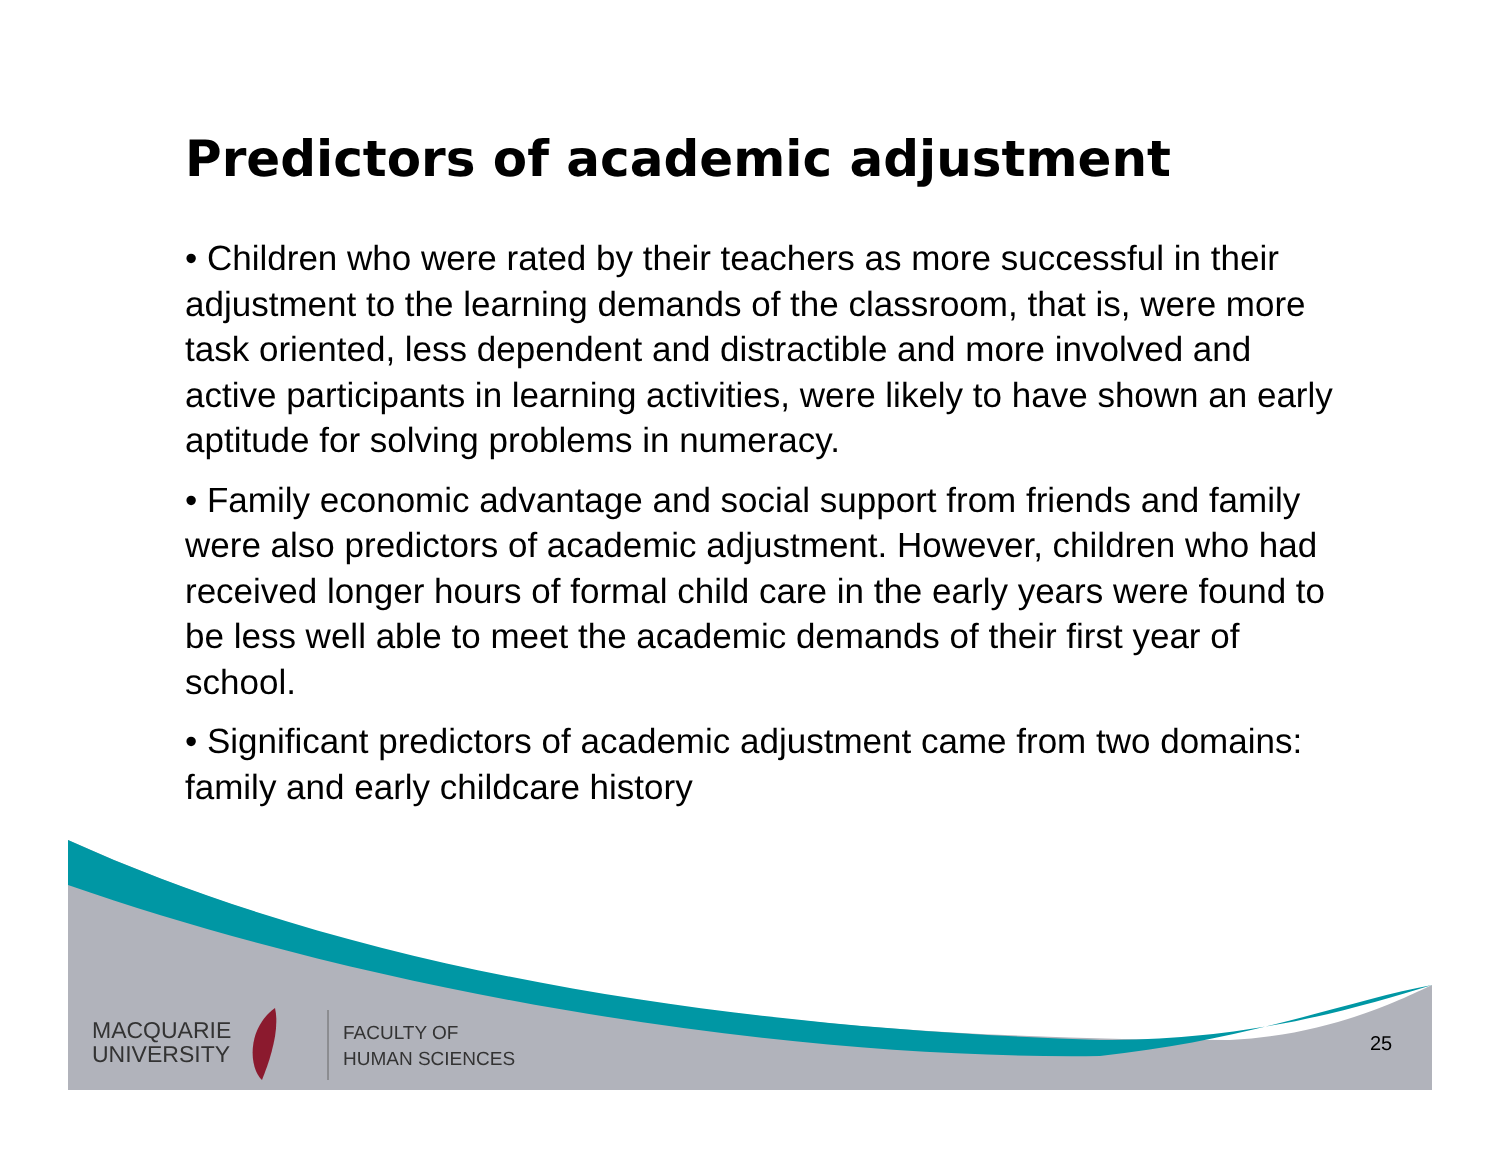Predictors of academic adjustment
• Children who were rated by their teachers as more successful in their adjustment to the learning demands of the classroom, that is, were more task oriented, less dependent and distractible and more involved and active participants in learning activities, were likely to have shown an early aptitude for solving problems in numeracy.
• Family economic advantage and social support from friends and family were also predictors of academic adjustment. However, children who had received longer hours of formal child care in the early years were found to be less well able to meet the academic demands of their first year of school.
• Significant predictors of academic adjustment came from two domains: family and early childcare history
MACQUARIE
UNIVERSITY
FACULTY OF
HUMAN SCIENCES
25